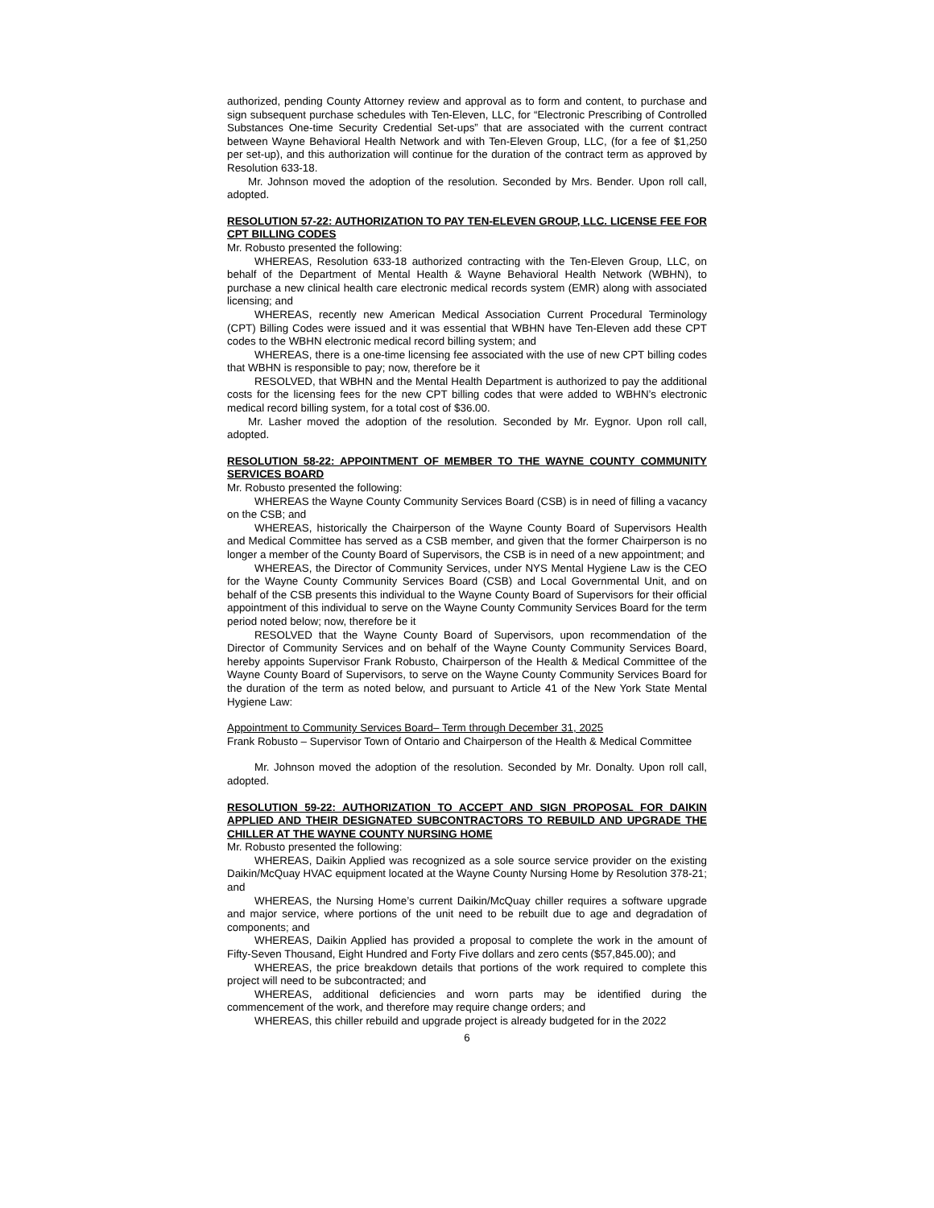authorized, pending County Attorney review and approval as to form and content, to purchase and sign subsequent purchase schedules with Ten-Eleven, LLC, for “Electronic Prescribing of Controlled Substances One-time Security Credential Set-ups” that are associated with the current contract between Wayne Behavioral Health Network and with Ten-Eleven Group, LLC, (for a fee of $1,250 per set-up), and this authorization will continue for the duration of the contract term as approved by Resolution 633-18.
Mr. Johnson moved the adoption of the resolution. Seconded by Mrs. Bender. Upon roll call, adopted.
RESOLUTION 57-22: AUTHORIZATION TO PAY TEN-ELEVEN GROUP, LLC. LICENSE FEE FOR CPT BILLING CODES
Mr. Robusto presented the following:
WHEREAS, Resolution 633-18 authorized contracting with the Ten-Eleven Group, LLC, on behalf of the Department of Mental Health & Wayne Behavioral Health Network (WBHN), to purchase a new clinical health care electronic medical records system (EMR) along with associated licensing; and
WHEREAS, recently new American Medical Association Current Procedural Terminology (CPT) Billing Codes were issued and it was essential that WBHN have Ten-Eleven add these CPT codes to the WBHN electronic medical record billing system; and
WHEREAS, there is a one-time licensing fee associated with the use of new CPT billing codes that WBHN is responsible to pay; now, therefore be it
RESOLVED, that WBHN and the Mental Health Department is authorized to pay the additional costs for the licensing fees for the new CPT billing codes that were added to WBHN’s electronic medical record billing system, for a total cost of $36.00.
Mr. Lasher moved the adoption of the resolution. Seconded by Mr. Eygnor. Upon roll call, adopted.
RESOLUTION 58-22: APPOINTMENT OF MEMBER TO THE WAYNE COUNTY COMMUNITY SERVICES BOARD
Mr. Robusto presented the following:
WHEREAS the Wayne County Community Services Board (CSB) is in need of filling a vacancy on the CSB; and
WHEREAS, historically the Chairperson of the Wayne County Board of Supervisors Health and Medical Committee has served as a CSB member, and given that the former Chairperson is no longer a member of the County Board of Supervisors, the CSB is in need of a new appointment; and
WHEREAS, the Director of Community Services, under NYS Mental Hygiene Law is the CEO for the Wayne County Community Services Board (CSB) and Local Governmental Unit, and on behalf of the CSB presents this individual to the Wayne County Board of Supervisors for their official appointment of this individual to serve on the Wayne County Community Services Board for the term period noted below; now, therefore be it
RESOLVED that the Wayne County Board of Supervisors, upon recommendation of the Director of Community Services and on behalf of the Wayne County Community Services Board, hereby appoints Supervisor Frank Robusto, Chairperson of the Health & Medical Committee of the Wayne County Board of Supervisors, to serve on the Wayne County Community Services Board for the duration of the term as noted below, and pursuant to Article 41 of the New York State Mental Hygiene Law:
Appointment to Community Services Board– Term through December 31, 2025
Frank Robusto – Supervisor Town of Ontario and Chairperson of the Health & Medical Committee
Mr. Johnson moved the adoption of the resolution. Seconded by Mr. Donalty. Upon roll call, adopted.
RESOLUTION 59-22: AUTHORIZATION TO ACCEPT AND SIGN PROPOSAL FOR DAIKIN APPLIED AND THEIR DESIGNATED SUBCONTRACTORS TO REBUILD AND UPGRADE THE CHILLER AT THE WAYNE COUNTY NURSING HOME
Mr. Robusto presented the following:
WHEREAS, Daikin Applied was recognized as a sole source service provider on the existing Daikin/McQuay HVAC equipment located at the Wayne County Nursing Home by Resolution 378-21; and
WHEREAS, the Nursing Home’s current Daikin/McQuay chiller requires a software upgrade and major service, where portions of the unit need to be rebuilt due to age and degradation of components; and
WHEREAS, Daikin Applied has provided a proposal to complete the work in the amount of Fifty-Seven Thousand, Eight Hundred and Forty Five dollars and zero cents ($57,845.00); and
WHEREAS, the price breakdown details that portions of the work required to complete this project will need to be subcontracted; and
WHEREAS, additional deficiencies and worn parts may be identified during the commencement of the work, and therefore may require change orders; and
WHEREAS, this chiller rebuild and upgrade project is already budgeted for in the 2022
6